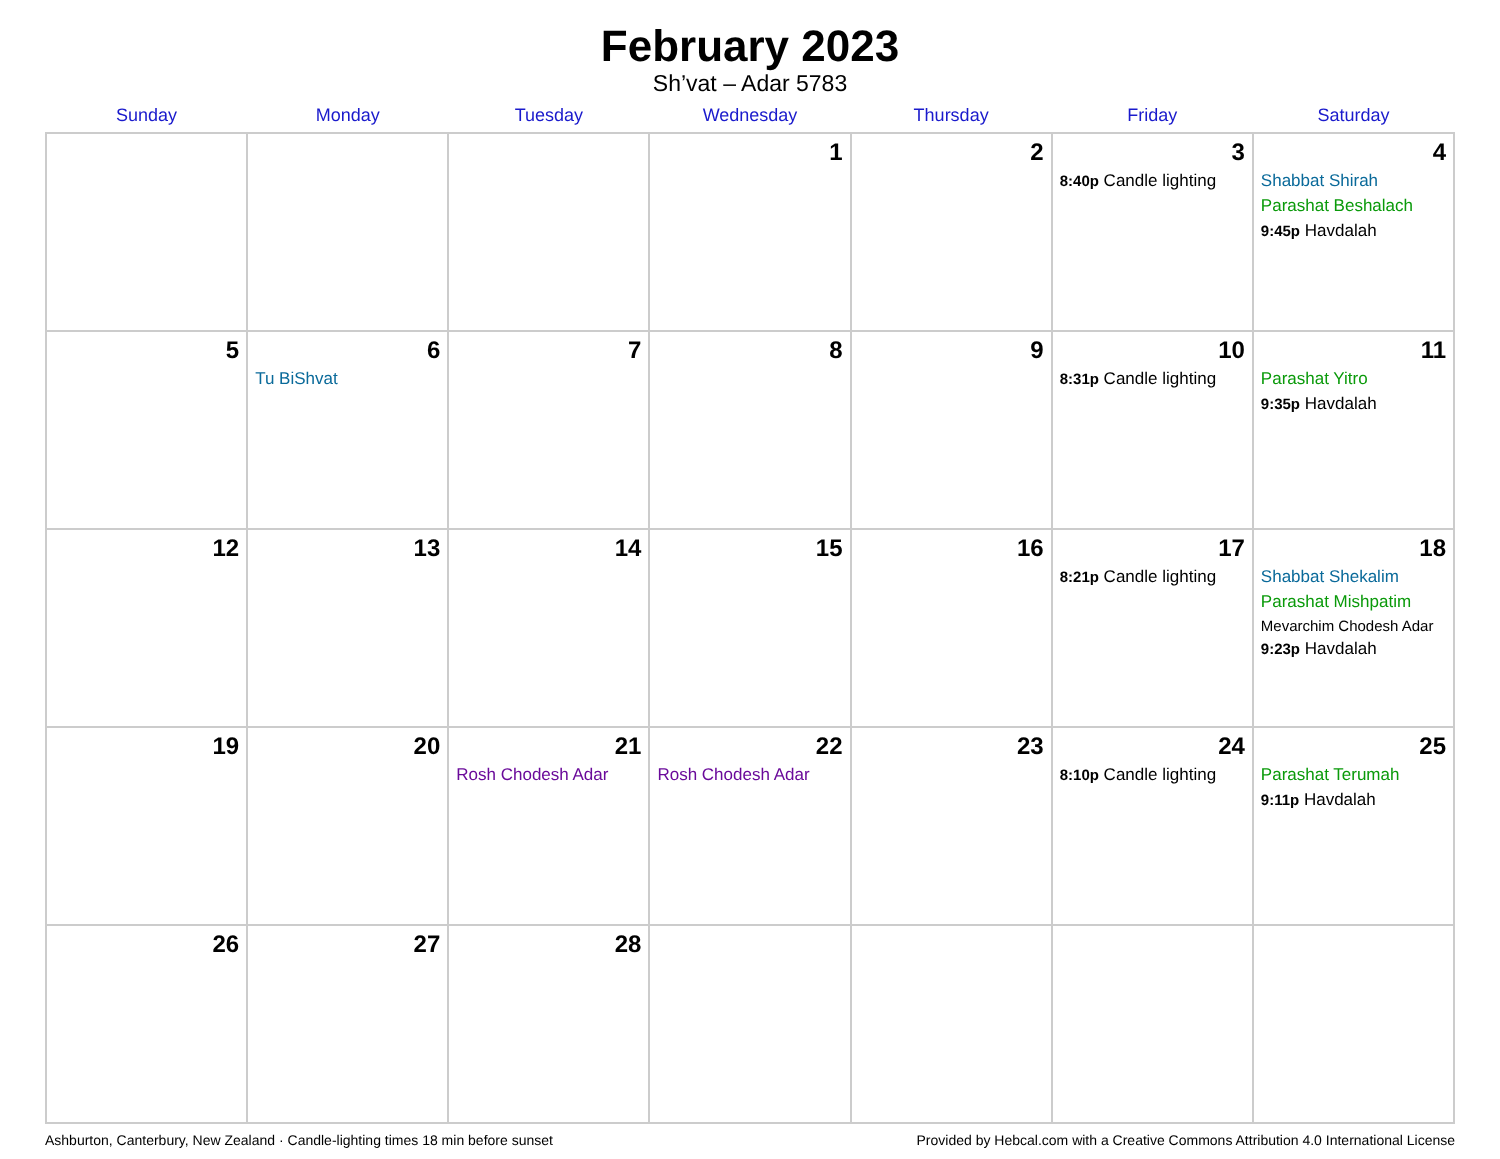February 2023
Sh’vat – Adar 5783
| Sunday | Monday | Tuesday | Wednesday | Thursday | Friday | Saturday |
| --- | --- | --- | --- | --- | --- | --- |
| | | | 1 | 2 | 3 8:40p Candle lighting | 4 Shabbat Shirah Parashat Beshalach 9:45p Havdalah |
| 5 | 6 Tu BiShvat | 7 | 8 | 9 | 10 8:31p Candle lighting | 11 Parashat Yitro 9:35p Havdalah |
| 12 | 13 | 14 | 15 | 16 | 17 8:21p Candle lighting | 18 Shabbat Shekalim Parashat Mishpatim Mevarchim Chodesh Adar 9:23p Havdalah |
| 19 | 20 | 21 Rosh Chodesh Adar | 22 Rosh Chodesh Adar | 23 | 24 8:10p Candle lighting | 25 Parashat Terumah 9:11p Havdalah |
| 26 | 27 | 28 | | | | |
Ashburton, Canterbury, New Zealand · Candle-lighting times 18 min before sunset Provided by Hebcal.com with a Creative Commons Attribution 4.0 International License